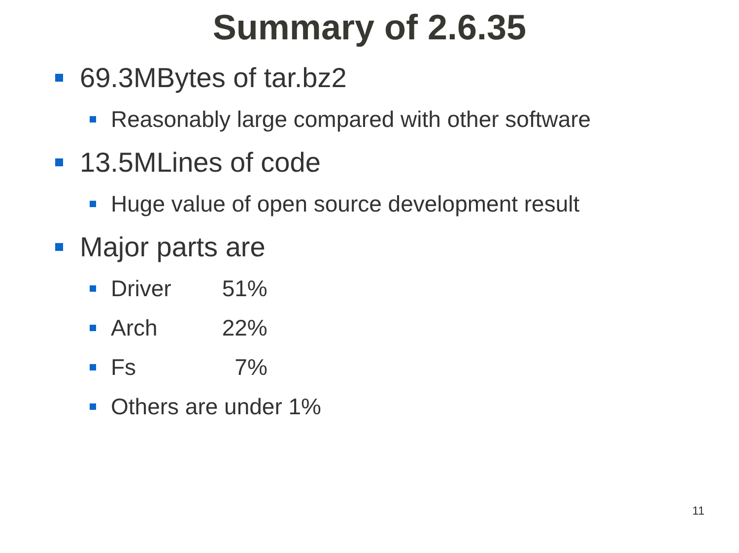Summary of 2.6.35
69.3MBytes of tar.bz2
Reasonably large compared with other software
13.5MLines of code
Huge value of open source development result
Major parts are
Driver 51%
Arch 22%
Fs 7%
Others are under 1%
11